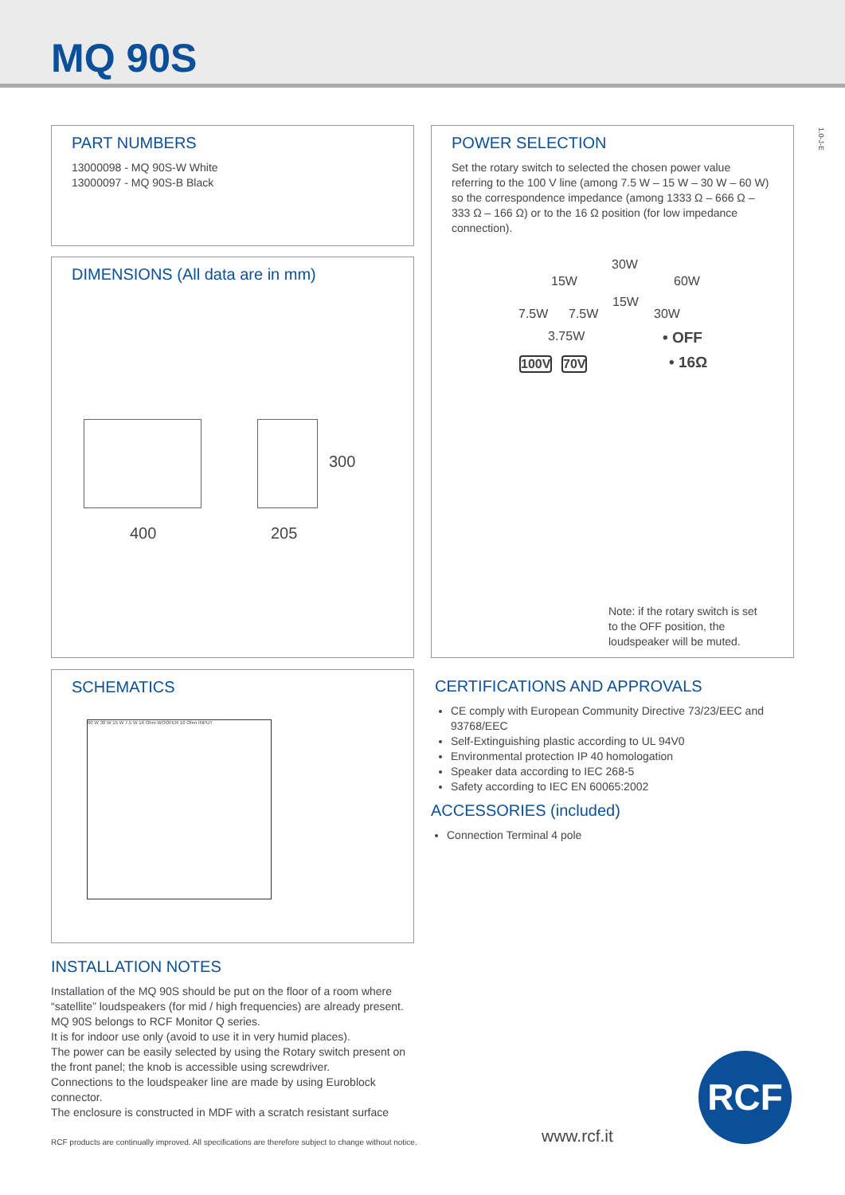MQ 90S
1.0-J-E
PART NUMBERS
13000098 - MQ 90S-W White
13000097 - MQ 90S-B Black
DIMENSIONS (All data are in mm)
300
400 205
SCHEMATICS
60 W 30 W 15 W 7.5 W 16 Ohm WOOFER 16 Ohm INPUT
POWER SELECTION
Set the rotary switch to selected the chosen power value referring to the 100 V line (among 7.5 W – 15 W – 30 W – 60 W) so the correspondence impedance (among 1333 Ω – 666 Ω – 333 Ω – 166 Ω) or to the 16 Ω position (for low impedance connection).
30W
15W 60W
15W
7.5W 7.5W 30W
3.75W • OFF
100V 70V • 16Ω
Note: if the rotary switch is set to the OFF position, the loudspeaker will be muted.
CERTIFICATIONS AND APPROVALS
CE comply with European Community Directive 73/23/EEC and 93768/EEC
Self-Extinguishing plastic according to UL 94V0
Environmental protection IP 40 homologation
Speaker data according to IEC 268-5
Safety according to IEC EN 60065:2002
ACCESSORIES (included)
Connection Terminal 4 pole
INSTALLATION NOTES
Installation of the MQ 90S should be put on the floor of a room where “satellite” loudspeakers (for mid / high frequencies) are already present. MQ 90S belongs to RCF Monitor Q series.
It is for indoor use only (avoid to use it in very humid places).
The power can be easily selected by using the Rotary switch present on the front panel; the knob is accessible using screwdriver.
Connections to the loudspeaker line are made by using Euroblock connector.
The enclosure is constructed in MDF with a scratch resistant surface
RCF products are continually improved. All specifications are therefore subject to change without notice.
www.rcf.it
RCF